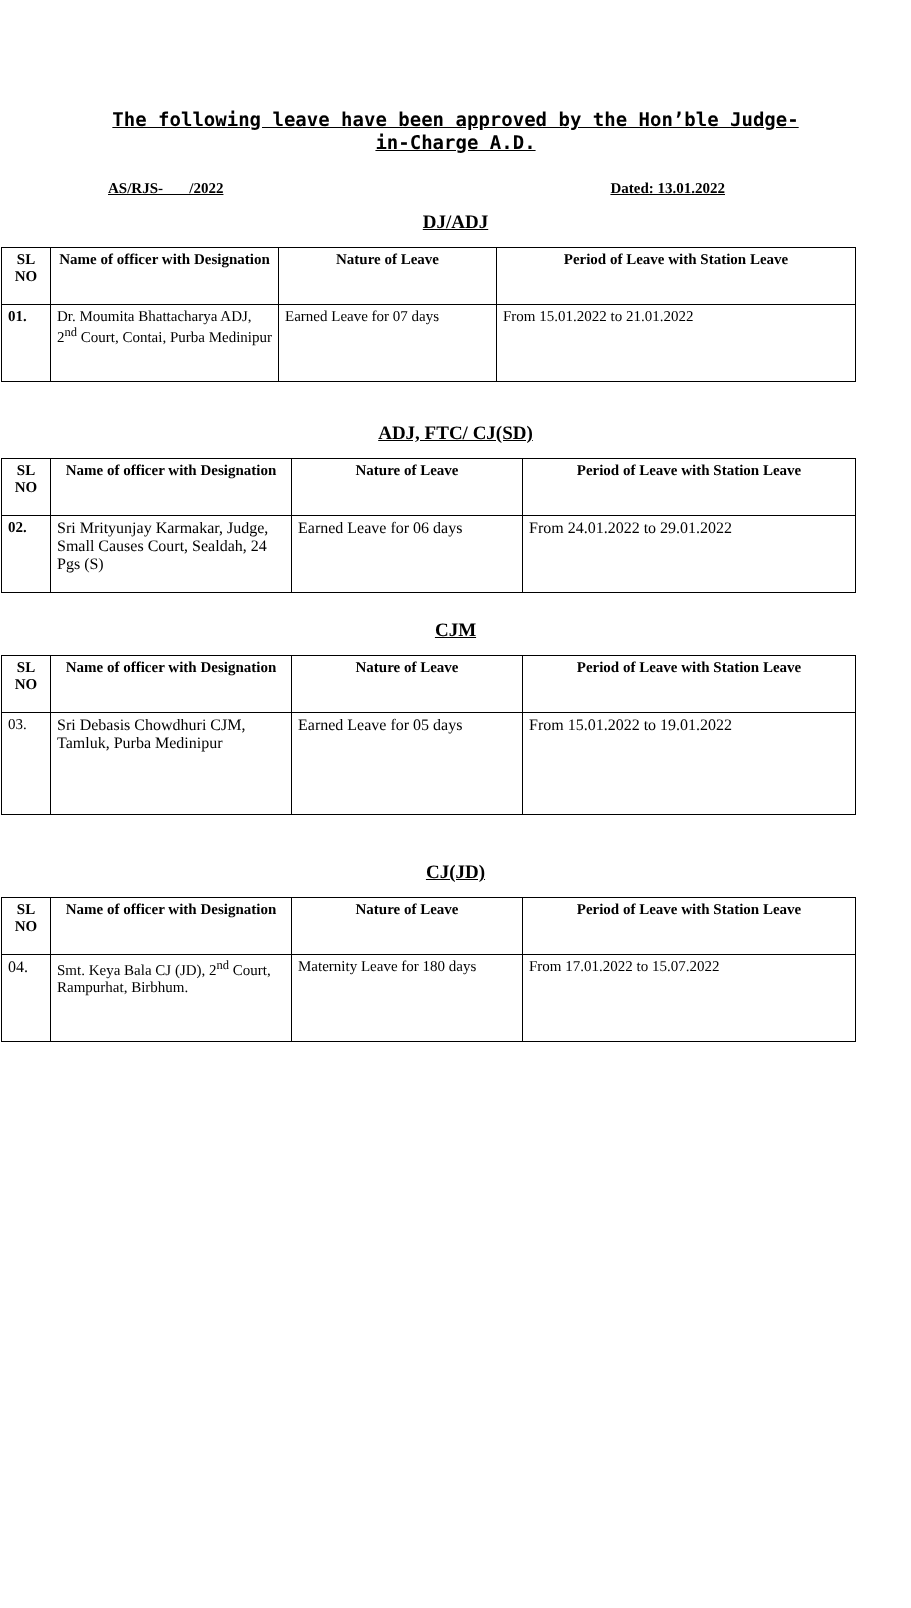The following leave have been approved by the Hon’ble Judge-in-Charge A.D.
AS/RJS- /2022 Dated: 13.01.2022
DJ/ADJ
| SL NO | Name of officer with Designation | Nature of Leave | Period of Leave with Station Leave |
| --- | --- | --- | --- |
| 01. | Dr. Moumita Bhattacharya ADJ, 2<sup>nd</sup> Court, Contai, Purba Medinipur | Earned Leave for 07 days | From 15.01.2022 to 21.01.2022 |
ADJ, FTC/ CJ(SD)
| SL NO | Name of officer with Designation | Nature of Leave | Period of Leave with Station Leave |
| --- | --- | --- | --- |
| 02. | Sri Mrityunjay Karmakar, Judge, Small Causes Court, Sealdah, 24 Pgs (S) | Earned Leave for 06 days | From 24.01.2022 to 29.01.2022 |
CJM
| SL NO | Name of officer with Designation | Nature of Leave | Period of Leave with Station Leave |
| --- | --- | --- | --- |
| 03. | Sri Debasis Chowdhuri CJM, Tamluk, Purba Medinipur | Earned Leave for 05 days | From 15.01.2022 to 19.01.2022 |
CJ(JD)
| SL NO | Name of officer with Designation | Nature of Leave | Period of Leave with Station Leave |
| --- | --- | --- | --- |
| 04. | Smt. Keya Bala CJ (JD), 2<sup>nd</sup> Court, Rampurhat, Birbhum. | Maternity Leave for 180 days | From 17.01.2022 to 15.07.2022 |